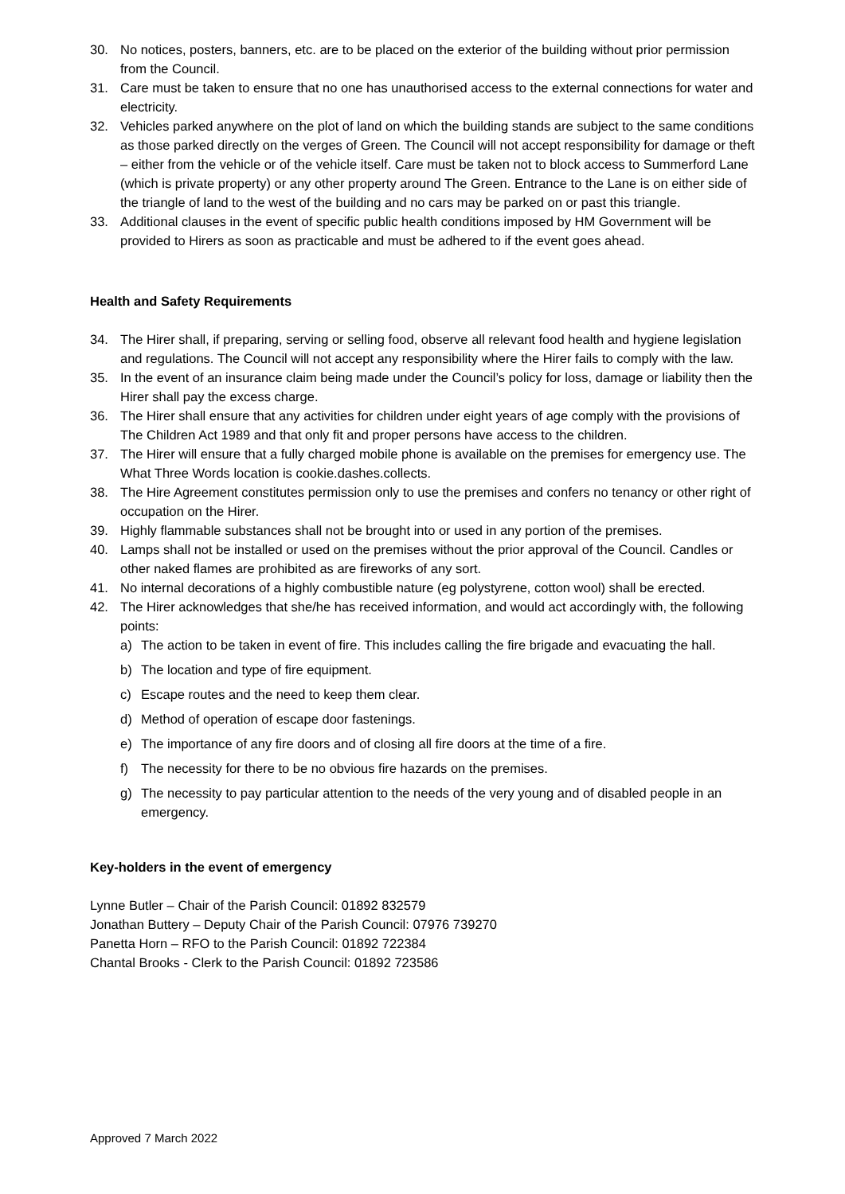30. No notices, posters, banners, etc. are to be placed on the exterior of the building without prior permission from the Council.
31. Care must be taken to ensure that no one has unauthorised access to the external connections for water and electricity.
32. Vehicles parked anywhere on the plot of land on which the building stands are subject to the same conditions as those parked directly on the verges of Green. The Council will not accept responsibility for damage or theft – either from the vehicle or of the vehicle itself. Care must be taken not to block access to Summerford Lane (which is private property) or any other property around The Green. Entrance to the Lane is on either side of the triangle of land to the west of the building and no cars may be parked on or past this triangle.
33. Additional clauses in the event of specific public health conditions imposed by HM Government will be provided to Hirers as soon as practicable and must be adhered to if the event goes ahead.
Health and Safety Requirements
34. The Hirer shall, if preparing, serving or selling food, observe all relevant food health and hygiene legislation and regulations. The Council will not accept any responsibility where the Hirer fails to comply with the law.
35. In the event of an insurance claim being made under the Council’s policy for loss, damage or liability then the Hirer shall pay the excess charge.
36. The Hirer shall ensure that any activities for children under eight years of age comply with the provisions of The Children Act 1989 and that only fit and proper persons have access to the children.
37. The Hirer will ensure that a fully charged mobile phone is available on the premises for emergency use. The What Three Words location is cookie.dashes.collects.
38. The Hire Agreement constitutes permission only to use the premises and confers no tenancy or other right of occupation on the Hirer.
39. Highly flammable substances shall not be brought into or used in any portion of the premises.
40. Lamps shall not be installed or used on the premises without the prior approval of the Council. Candles or other naked flames are prohibited as are fireworks of any sort.
41. No internal decorations of a highly combustible nature (eg polystyrene, cotton wool) shall be erected.
42. The Hirer acknowledges that she/he has received information, and would act accordingly with, the following points:
a) The action to be taken in event of fire. This includes calling the fire brigade and evacuating the hall.
b) The location and type of fire equipment.
c) Escape routes and the need to keep them clear.
d) Method of operation of escape door fastenings.
e) The importance of any fire doors and of closing all fire doors at the time of a fire.
f) The necessity for there to be no obvious fire hazards on the premises.
g) The necessity to pay particular attention to the needs of the very young and of disabled people in an emergency.
Key-holders in the event of emergency
Lynne Butler – Chair of the Parish Council: 01892 832579
Jonathan Buttery – Deputy Chair of the Parish Council: 07976 739270
Panetta Horn – RFO to the Parish Council: 01892 722384
Chantal Brooks - Clerk to the Parish Council: 01892 723586
Approved 7 March 2022